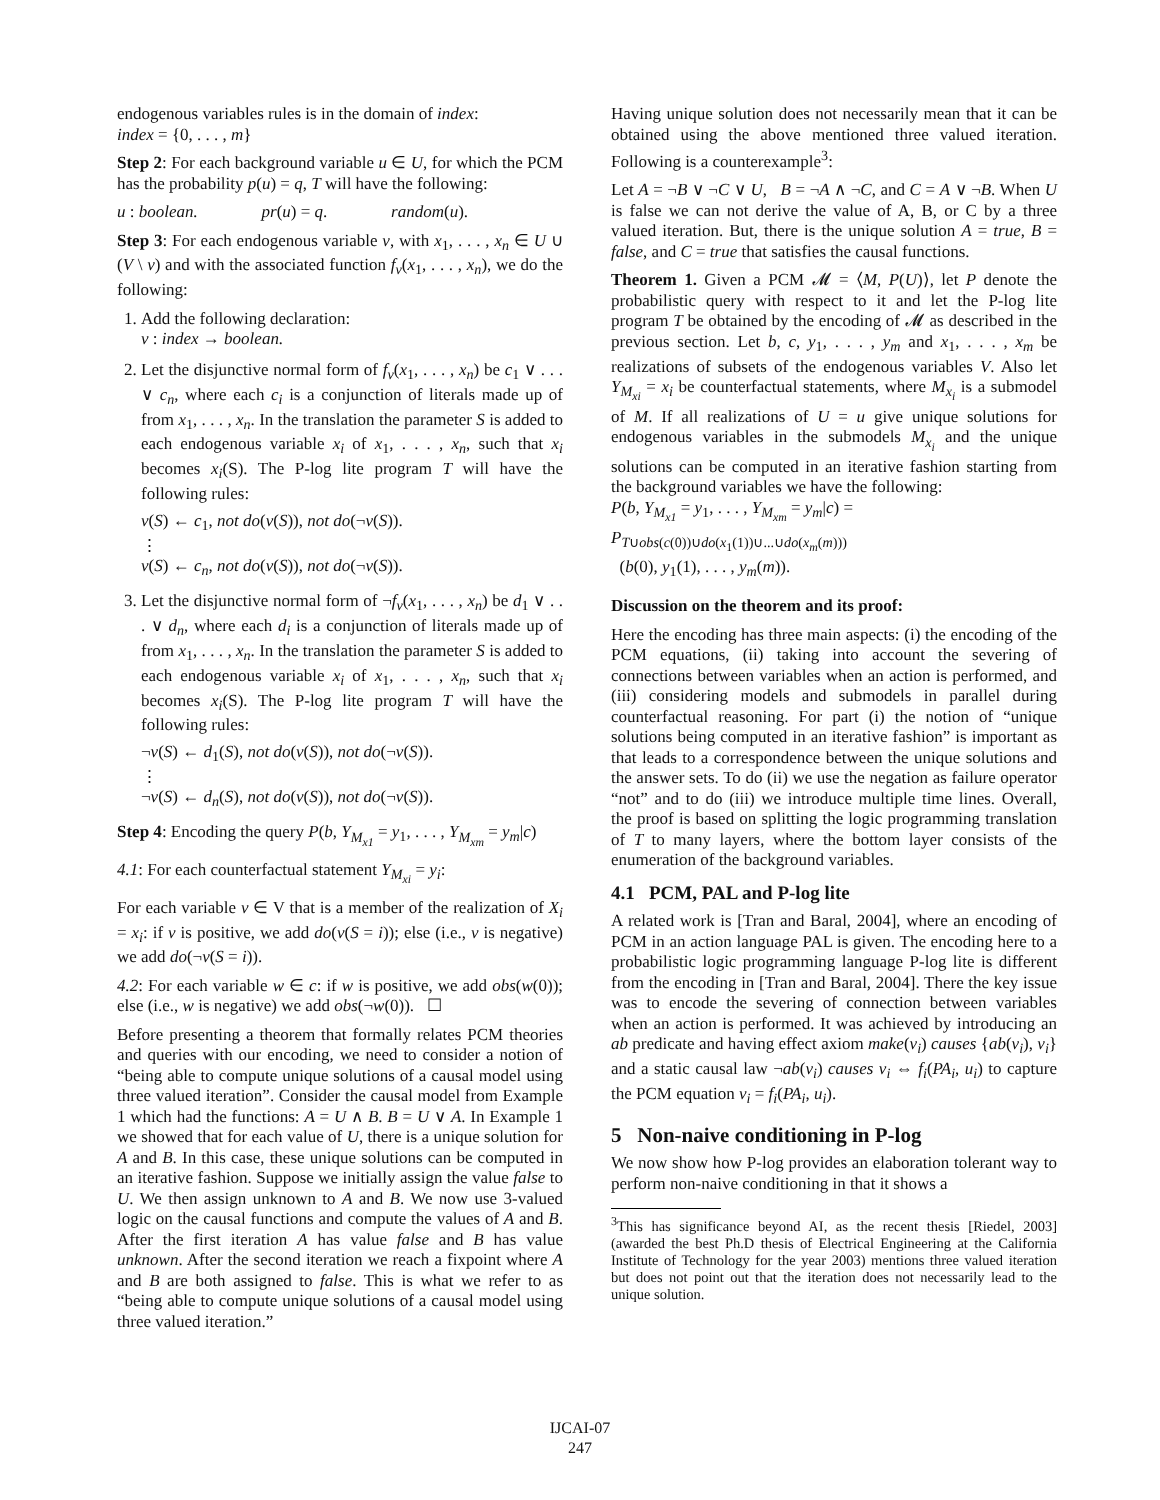endogenous variables rules is in the domain of index:
index = {0, . . . , m}
Step 2: For each background variable u ∈ U, for which the PCM has the probability p(u) = q, T will have the following:
u : boolean. pr(u) = q. random(u).
Step 3: For each endogenous variable v, with x<sub>1</sub>, . . . , x<sub>n</sub> ∈ U ∪ (V \ v) and with the associated function f<sub>v</sub>(x<sub>1</sub>, . . . , x<sub>n</sub>), we do the following:
1. Add the following declaration:
v : index → boolean.
2. Let the disjunctive normal form of f<sub>v</sub>(x<sub>1</sub>, . . . , x<sub>n</sub>) be c<sub>1</sub> ∨ . . . ∨ c<sub>n</sub>, where each c<sub>i</sub> is a conjunction of literals made up of from x<sub>1</sub>, . . . , x<sub>n</sub>. In the translation the parameter S is added to each endogenous variable x<sub>i</sub> of x<sub>1</sub>, . . . , x<sub>n</sub>, such that x<sub>i</sub> becomes x<sub>i</sub>(S). The P-log lite program T will have the following rules:
v(S) ← c<sub>1</sub>, not do(v(S)), not do(¬v(S)).
⋮
v(S) ← c<sub>n</sub>, not do(v(S)), not do(¬v(S)).
3. Let the disjunctive normal form of ¬f<sub>v</sub>(x<sub>1</sub>, . . . , x<sub>n</sub>) be d<sub>1</sub> ∨ . . . ∨ d<sub>n</sub>, where each d<sub>i</sub> is a conjunction of literals made up of from x<sub>1</sub>, . . . , x<sub>n</sub>. In the translation the parameter S is added to each endogenous variable x<sub>i</sub> of x<sub>1</sub>, . . . , x<sub>n</sub>, such that x<sub>i</sub> becomes x<sub>i</sub>(S). The P-log lite program T will have the following rules:
¬v(S) ← d<sub>1</sub>(S), not do(v(S)), not do(¬v(S)).
⋮
¬v(S) ← d<sub>n</sub>(S), not do(v(S)), not do(¬v(S)).
Step 4: Encoding the query P(b, Y<sub>M<sub>x1</sub></sub> = y<sub>1</sub>, . . . , Y<sub>M<sub>xm</sub></sub> = y<sub>m</sub>|c)
4.1: For each counterfactual statement Y<sub>M<sub>xi</sub></sub> = y<sub>i</sub>:
For each variable v ∈ V that is a member of the realization of X<sub>i</sub> = x<sub>i</sub>: if v is positive, we add do(v(S = i)); else (i.e., v is negative) we add do(¬v(S = i)).
4.2: For each variable w ∈ c: if w is positive, we add obs(w(0)); else (i.e., w is negative) we add obs(¬w(0)). ☐
Before presenting a theorem that formally relates PCM theories and queries with our encoding, we need to consider a notion of “being able to compute unique solutions of a causal model using three valued iteration”. Consider the causal model from Example 1 which had the functions: A = U ∧ B. B = U ∨ A. In Example 1 we showed that for each value of U, there is a unique solution for A and B. In this case, these unique solutions can be computed in an iterative fashion. Suppose we initially assign the value false to U. We then assign unknown to A and B. We now use 3-valued logic on the causal functions and compute the values of A and B. After the first iteration A has value false and B has value unknown. After the second iteration we reach a fixpoint where A and B are both assigned to false. This is what we refer to as “being able to compute unique solutions of a causal model using three valued iteration.”
Having unique solution does not necessarily mean that it can be obtained using the above mentioned three valued iteration. Following is a counterexample<sup>3</sup>:
Let A = ¬B ∨ ¬C ∨ U, B = ¬A ∧ ¬C, and C = A ∨ ¬B. When U is false we can not derive the value of A, B, or C by a three valued iteration. But, there is the unique solution A = true, B = false, and C = true that satisfies the causal functions.
Theorem 1. Given a PCM 𝓜 = ⟨M, P(U)⟩, let P denote the probabilistic query with respect to it and let the P-log lite program T be obtained by the encoding of 𝓜 as described in the previous section. Let b, c, y<sub>1</sub>, . . . , y<sub>m</sub> and x<sub>1</sub>, . . . , x<sub>m</sub> be realizations of subsets of the endogenous variables V. Also let Y<sub>M<sub>xi</sub></sub> = x<sub>i</sub> be counterfactual statements, where M<sub>x<sub>i</sub></sub> is a submodel of M. If all realizations of U = u give unique solutions for endogenous variables in the submodels M<sub>x<sub>i</sub></sub> and the unique solutions can be computed in an iterative fashion starting from the background variables we have the following:
P(b, Y<sub>M<sub>x1</sub></sub> = y<sub>1</sub>, . . . , Y<sub>M<sub>xm</sub></sub> = y<sub>m</sub>|c) =
P<sub>T∪obs(c(0))∪do(x<sub>1</sub>(1))∪...∪do(x<sub>m</sub>(m)))</sub>
(b(0), y<sub>1</sub>(1), . . . , y<sub>m</sub>(m)).
Discussion on the theorem and its proof:
Here the encoding has three main aspects: (i) the encoding of the PCM equations, (ii) taking into account the severing of connections between variables when an action is performed, and (iii) considering models and submodels in parallel during counterfactual reasoning. For part (i) the notion of “unique solutions being computed in an iterative fashion” is important as that leads to a correspondence between the unique solutions and the answer sets. To do (ii) we use the negation as failure operator “not” and to do (iii) we introduce multiple time lines. Overall, the proof is based on splitting the logic programming translation of T to many layers, where the bottom layer consists of the enumeration of the background variables.
4.1 PCM, PAL and P-log lite
A related work is [Tran and Baral, 2004], where an encoding of PCM in an action language PAL is given. The encoding here to a probabilistic logic programming language P-log lite is different from the encoding in [Tran and Baral, 2004]. There the key issue was to encode the severing of connection between variables when an action is performed. It was achieved by introducing an ab predicate and having effect axiom make(v<sub>i</sub>) causes {ab(v<sub>i</sub>), v<sub>i</sub>} and a static causal law ¬ab(v<sub>i</sub>) causes v<sub>i</sub> ⇔ f<sub>i</sub>(PA<sub>i</sub>, u<sub>i</sub>) to capture the PCM equation v<sub>i</sub> = f<sub>i</sub>(PA<sub>i</sub>, u<sub>i</sub>).
5 Non-naive conditioning in P-log
We now show how P-log provides an elaboration tolerant way to perform non-naive conditioning in that it shows a
<sup>3</sup> This has significance beyond AI, as the recent thesis [Riedel, 2003] (awarded the best Ph.D thesis of Electrical Engineering at the California Institute of Technology for the year 2003) mentions three valued iteration but does not point out that the iteration does not necessarily lead to the unique solution.
IJCAI-07
247